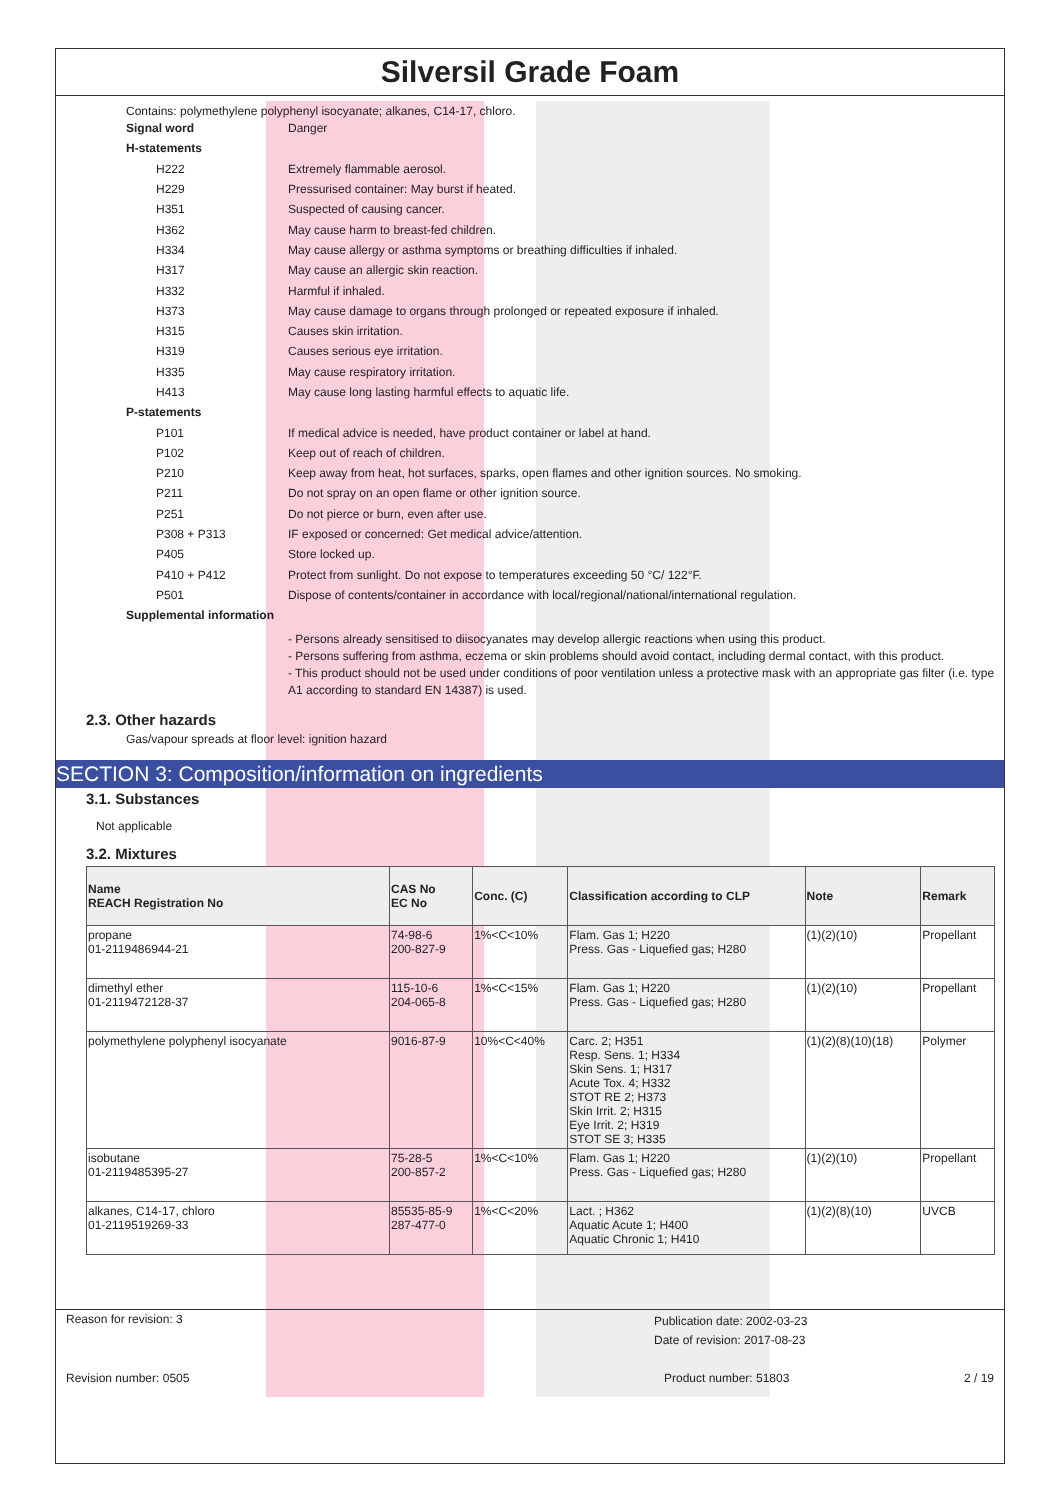Silversil Grade Foam
Contains: polymethylene polyphenyl isocyanate; alkanes, C14-17, chloro.
Signal word Danger
H-statements
H222 Extremely flammable aerosol.
H229
Pressurised container: May burst if heated.
H351 Suspected of causing cancer.
H362
May cause harm to breast-fed children.
H334
May cause allergy or asthma symptoms or breathing difficulties if inhaled.
H317
May cause an allergic skin reaction.
H332 Harmful if inhaled.
H373
May cause damage to organs through prolonged or repeated exposure if inhaled.
H315 Causes skin irritation.
H319 Causes serious eye irritation.
H335
May cause respiratory irritation.
H413
May cause long lasting harmful effects to aquatic life.
P-statements
P101
If medical advice is needed, have product container or label at hand.
P102 Keep out of reach of children.
P210
Keep away from heat, hot surfaces, sparks, open flames and other ignition sources. No smoking.
P211
Do not spray on an open flame or other ignition source.
P251
Do not pierce or burn, even after use.
P308 + P313
IF exposed or concerned: Get medical advice/attention.
P405 Store locked up.
P410 + P412
Protect from sunlight. Do not expose to temperatures exceeding 50 °C/ 122°F.
P501
Dispose of contents/container in accordance with local/regional/national/international regulation.
Supplemental information
- Persons already sensitised to diisocyanates may develop allergic reactions when using this product.
- Persons suffering from asthma, eczema or skin problems should avoid contact, including dermal contact, with this product.
- This product should not be used under conditions of poor ventilation unless a protective mask with an appropriate gas filter (i.e. type A1 according to standard EN 14387) is used.
2.3. Other hazards
Gas/vapour spreads at floor level: ignition hazard
SECTION 3: Composition/information on ingredients
3.1. Substances
Not applicable
3.2. Mixtures
| Name REACH Registration No | CAS No EC No | Conc. (C) | Classification according to CLP | Note | Remark |
| --- | --- | --- | --- | --- | --- |
| propane 01-2119486944-21 | 74-98-6 200-827-9 | 1%<C<10% | Flam. Gas 1; H220 Press. Gas - Liquefied gas; H280 | (1)(2)(10) | Propellant |
| dimethyl ether 01-2119472128-37 | 115-10-6 204-065-8 | 1%<C<15% | Flam. Gas 1; H220 Press. Gas - Liquefied gas; H280 | (1)(2)(10) | Propellant |
| polymethylene polyphenyl isocyanate | 9016-87-9 | 10%<C<40% | Carc. 2; H351 Resp. Sens. 1; H334 Skin Sens. 1; H317 Acute Tox. 4; H332 STOT RE 2; H373 Skin Irrit. 2; H315 Eye Irrit. 2; H319 STOT SE 3; H335 | (1)(2)(8)(10)(18) | Polymer |
| isobutane 01-2119485395-27 | 75-28-5 200-857-2 | 1%<C<10% | Flam. Gas 1; H220 Press. Gas - Liquefied gas; H280 | (1)(2)(10) | Propellant |
| alkanes, C14-17, chloro 01-2119519269-33 | 85535-85-9 287-477-0 | 1%<C<20% | Lact. ; H362 Aquatic Acute 1; H400 Aquatic Chronic 1; H410 | (1)(2)(8)(10) | UVCB |
Reason for revision: 3 Publication date: 2002-03-23
Date of revision: 2017-08-23
Revision number: 0505 Product number: 51803 2 / 19